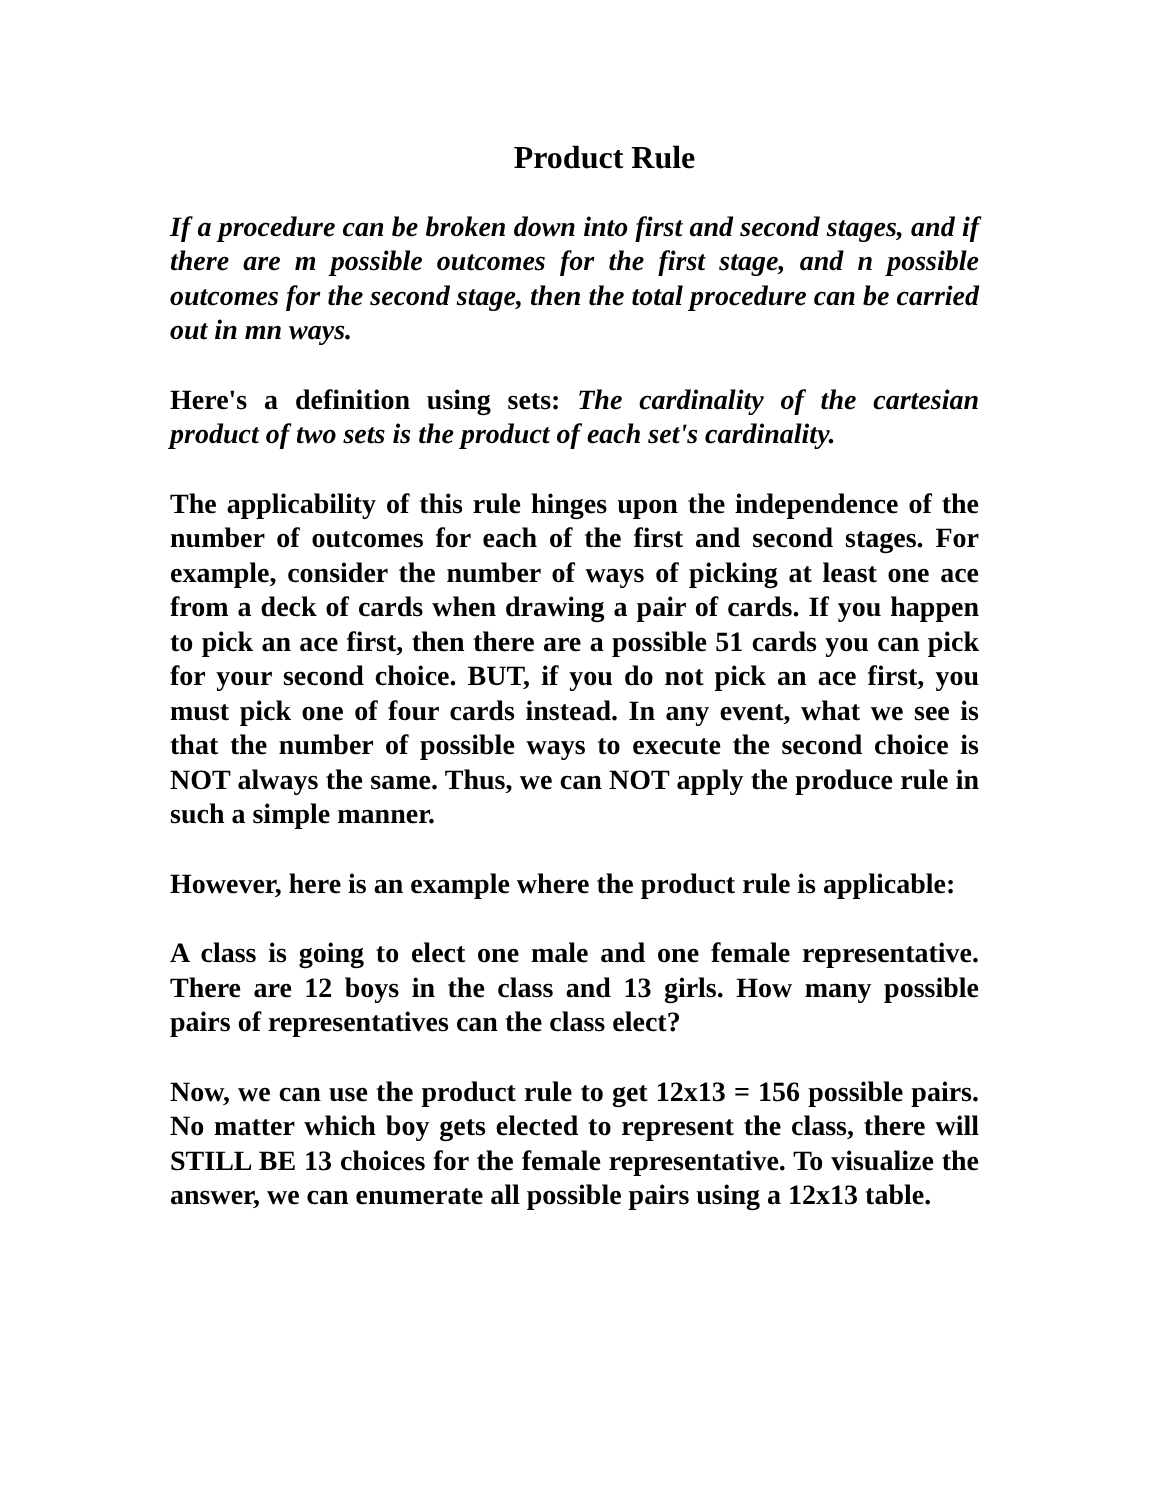Product Rule
If a procedure can be broken down into first and second stages, and if there are m possible outcomes for the first stage, and n possible outcomes for the second stage, then the total procedure can be carried out in mn ways.
Here's a definition using sets: The cardinality of the cartesian product of two sets is the product of each set's cardinality.
The applicability of this rule hinges upon the independence of the number of outcomes for each of the first and second stages. For example, consider the number of ways of picking at least one ace from a deck of cards when drawing a pair of cards. If you happen to pick an ace first, then there are a possible 51 cards you can pick for your second choice. BUT, if you do not pick an ace first, you must pick one of four cards instead. In any event, what we see is that the number of possible ways to execute the second choice is NOT always the same. Thus, we can NOT apply the produce rule in such a simple manner.
However, here is an example where the product rule is applicable:
A class is going to elect one male and one female representative. There are 12 boys in the class and 13 girls. How many possible pairs of representatives can the class elect?
Now, we can use the product rule to get 12x13 = 156 possible pairs. No matter which boy gets elected to represent the class, there will STILL BE 13 choices for the female representative. To visualize the answer, we can enumerate all possible pairs using a 12x13 table.